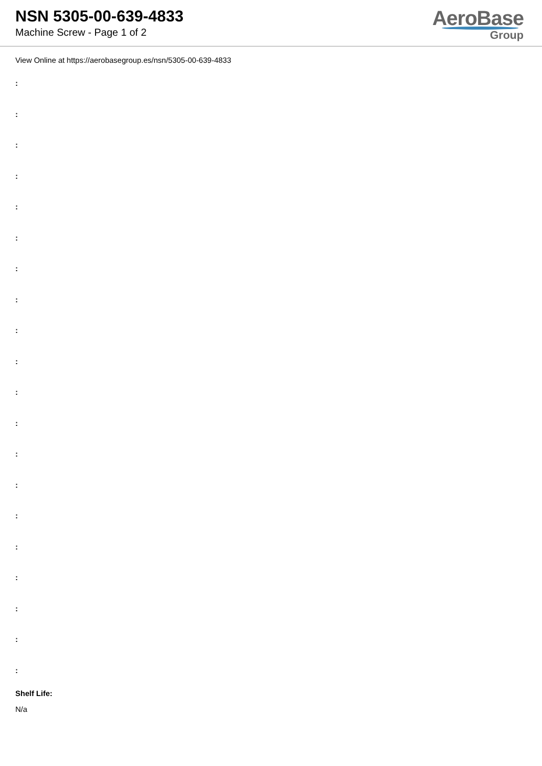NSN 5305-00-639-4833
Machine Screw - Page 1 of 2
AeroBase
Group
View Online at https://aerobasegroup.es/nsn/5305-00-639-4833
:
:
:
:
:
:
:
:
:
:
:
:
:
:
:
:
:
:
:
:
Shelf Life:
N/a